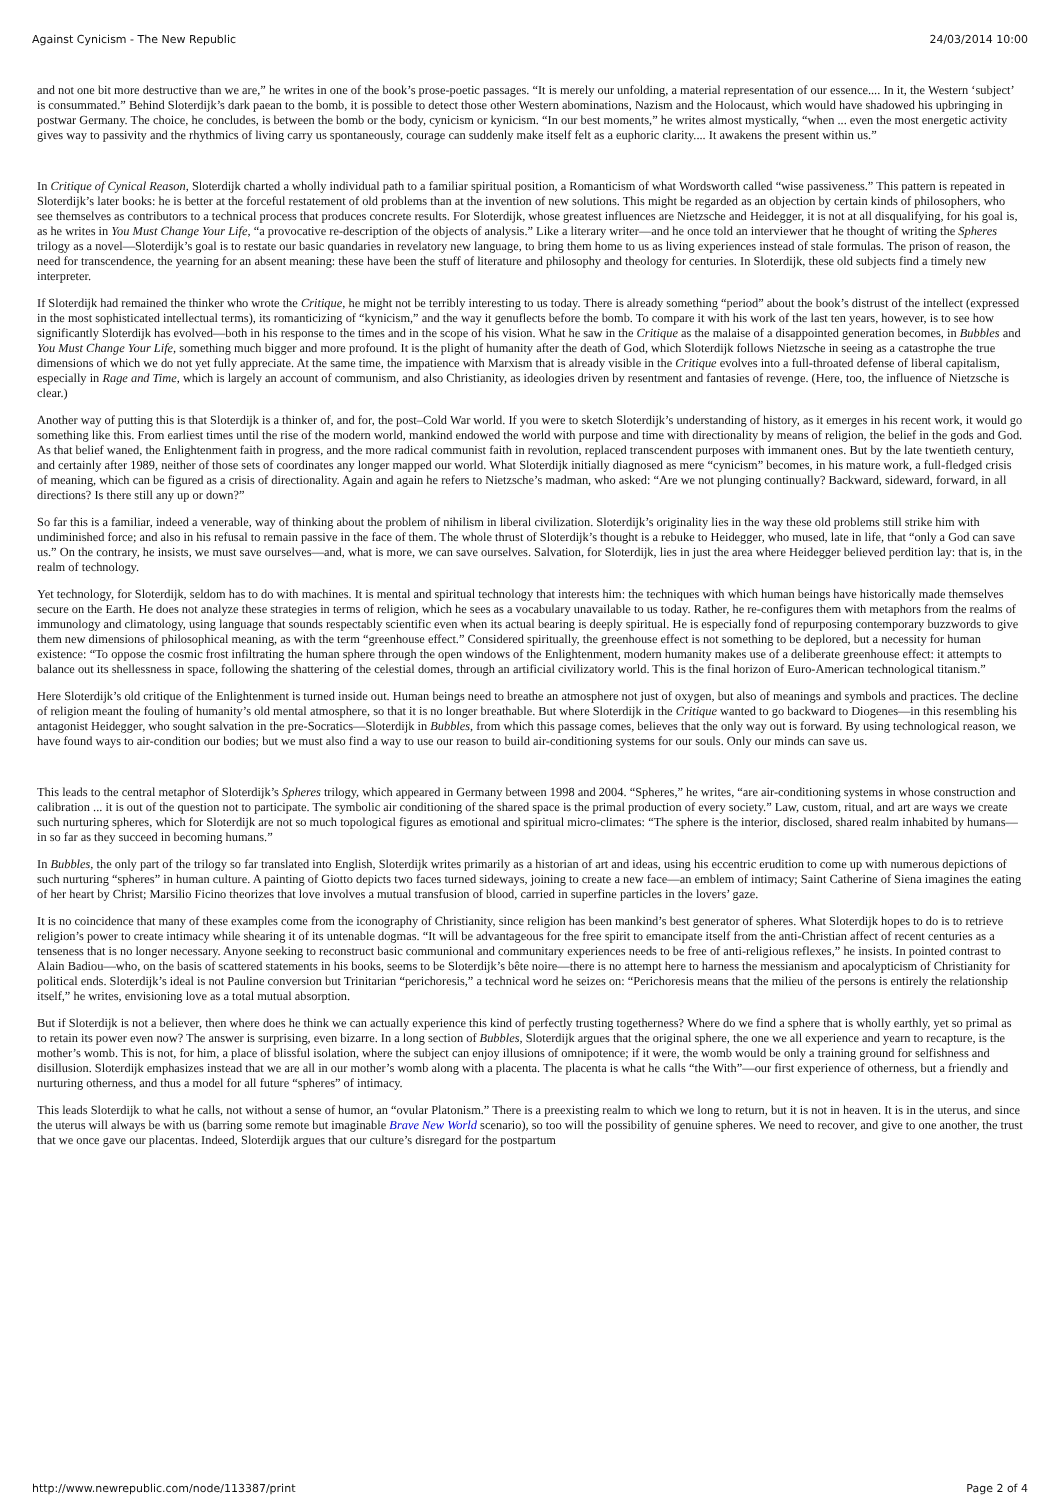Against Cynicism - The New Republic 24/03/2014 10:00
and not one bit more destructive than we are,” he writes in one of the book’s prose-poetic passages. “It is merely our unfolding, a material representation of our essence.... In it, the Western ‘subject’ is consummated.” Behind Sloterdijk’s dark paean to the bomb, it is possible to detect those other Western abominations, Nazism and the Holocaust, which would have shadowed his upbringing in postwar Germany. The choice, he concludes, is between the bomb or the body, cynicism or kynicism. “In our best moments,” he writes almost mystically, “when ... even the most energetic activity gives way to passivity and the rhythmics of living carry us spontaneously, courage can suddenly make itself felt as a euphoric clarity.... It awakens the present within us.”
In Critique of Cynical Reason, Sloterdijk charted a wholly individual path to a familiar spiritual position, a Romanticism of what Wordsworth called “wise passiveness.” This pattern is repeated in Sloterdijk’s later books: he is better at the forceful restatement of old problems than at the invention of new solutions. This might be regarded as an objection by certain kinds of philosophers, who see themselves as contributors to a technical process that produces concrete results. For Sloterdijk, whose greatest influences are Nietzsche and Heidegger, it is not at all disqualifying, for his goal is, as he writes in You Must Change Your Life, “a provocative re-description of the objects of analysis.” Like a literary writer—and he once told an interviewer that he thought of writing the Spheres trilogy as a novel—Sloterdijk’s goal is to restate our basic quandaries in revelatory new language, to bring them home to us as living experiences instead of stale formulas. The prison of reason, the need for transcendence, the yearning for an absent meaning: these have been the stuff of literature and philosophy and theology for centuries. In Sloterdijk, these old subjects find a timely new interpreter.
If Sloterdijk had remained the thinker who wrote the Critique, he might not be terribly interesting to us today. There is already something “period” about the book’s distrust of the intellect (expressed in the most sophisticated intellectual terms), its romanticizing of “kynicism,” and the way it genuflects before the bomb. To compare it with his work of the last ten years, however, is to see how significantly Sloterdijk has evolved—both in his response to the times and in the scope of his vision. What he saw in the Critique as the malaise of a disappointed generation becomes, in Bubbles and You Must Change Your Life, something much bigger and more profound. It is the plight of humanity after the death of God, which Sloterdijk follows Nietzsche in seeing as a catastrophe the true dimensions of which we do not yet fully appreciate. At the same time, the impatience with Marxism that is already visible in the Critique evolves into a full-throated defense of liberal capitalism, especially in Rage and Time, which is largely an account of communism, and also Christianity, as ideologies driven by resentment and fantasies of revenge. (Here, too, the influence of Nietzsche is clear.)
Another way of putting this is that Sloterdijk is a thinker of, and for, the post–Cold War world. If you were to sketch Sloterdijk’s understanding of history, as it emerges in his recent work, it would go something like this. From earliest times until the rise of the modern world, mankind endowed the world with purpose and time with directionality by means of religion, the belief in the gods and God. As that belief waned, the Enlightenment faith in progress, and the more radical communist faith in revolution, replaced transcendent purposes with immanent ones. But by the late twentieth century, and certainly after 1989, neither of those sets of coordinates any longer mapped our world. What Sloterdijk initially diagnosed as mere “cynicism” becomes, in his mature work, a full-fledged crisis of meaning, which can be figured as a crisis of directionality. Again and again he refers to Nietzsche’s madman, who asked: “Are we not plunging continually? Backward, sideward, forward, in all directions? Is there still any up or down?”
So far this is a familiar, indeed a venerable, way of thinking about the problem of nihilism in liberal civilization. Sloterdijk’s originality lies in the way these old problems still strike him with undiminished force; and also in his refusal to remain passive in the face of them. The whole thrust of Sloterdijk’s thought is a rebuke to Heidegger, who mused, late in life, that “only a God can save us.” On the contrary, he insists, we must save ourselves—and, what is more, we can save ourselves. Salvation, for Sloterdijk, lies in just the area where Heidegger believed perdition lay: that is, in the realm of technology.
Yet technology, for Sloterdijk, seldom has to do with machines. It is mental and spiritual technology that interests him: the techniques with which human beings have historically made themselves secure on the Earth. He does not analyze these strategies in terms of religion, which he sees as a vocabulary unavailable to us today. Rather, he re-configures them with metaphors from the realms of immunology and climatology, using language that sounds respectably scientific even when its actual bearing is deeply spiritual. He is especially fond of repurposing contemporary buzzwords to give them new dimensions of philosophical meaning, as with the term “greenhouse effect.” Considered spiritually, the greenhouse effect is not something to be deplored, but a necessity for human existence: “To oppose the cosmic frost infiltrating the human sphere through the open windows of the Enlightenment, modern humanity makes use of a deliberate greenhouse effect: it attempts to balance out its shellessness in space, following the shattering of the celestial domes, through an artificial civilizatory world. This is the final horizon of Euro-American technological titanism.”
Here Sloterdijk’s old critique of the Enlightenment is turned inside out. Human beings need to breathe an atmosphere not just of oxygen, but also of meanings and symbols and practices. The decline of religion meant the fouling of humanity’s old mental atmosphere, so that it is no longer breathable. But where Sloterdijk in the Critique wanted to go backward to Diogenes—in this resembling his antagonist Heidegger, who sought salvation in the pre-Socratics—Sloterdijk in Bubbles, from which this passage comes, believes that the only way out is forward. By using technological reason, we have found ways to air-condition our bodies; but we must also find a way to use our reason to build air-conditioning systems for our souls. Only our minds can save us.
This leads to the central metaphor of Sloterdijk’s Spheres trilogy, which appeared in Germany between 1998 and 2004. “Spheres,” he writes, “are air-conditioning systems in whose construction and calibration ... it is out of the question not to participate. The symbolic air conditioning of the shared space is the primal production of every society.” Law, custom, ritual, and art are ways we create such nurturing spheres, which for Sloterdijk are not so much topological figures as emotional and spiritual micro-climates: “The sphere is the interior, disclosed, shared realm inhabited by humans—in so far as they succeed in becoming humans.”
In Bubbles, the only part of the trilogy so far translated into English, Sloterdijk writes primarily as a historian of art and ideas, using his eccentric erudition to come up with numerous depictions of such nurturing “spheres” in human culture. A painting of Giotto depicts two faces turned sideways, joining to create a new face—an emblem of intimacy; Saint Catherine of Siena imagines the eating of her heart by Christ; Marsilio Ficino theorizes that love involves a mutual transfusion of blood, carried in superfine particles in the lovers’ gaze.
It is no coincidence that many of these examples come from the iconography of Christianity, since religion has been mankind’s best generator of spheres. What Sloterdijk hopes to do is to retrieve religion’s power to create intimacy while shearing it of its untenable dogmas. “It will be advantageous for the free spirit to emancipate itself from the anti-Christian affect of recent centuries as a tenseness that is no longer necessary. Anyone seeking to reconstruct basic communional and communitary experiences needs to be free of anti-religious reflexes,” he insists. In pointed contrast to Alain Badiou—who, on the basis of scattered statements in his books, seems to be Sloterdijk’s bête noire—there is no attempt here to harness the messianism and apocalypticism of Christianity for political ends. Sloterdijk’s ideal is not Pauline conversion but Trinitarian “perichoresis,” a technical word he seizes on: “Perichoresis means that the milieu of the persons is entirely the relationship itself,” he writes, envisioning love as a total mutual absorption.
But if Sloterdijk is not a believer, then where does he think we can actually experience this kind of perfectly trusting togetherness? Where do we find a sphere that is wholly earthly, yet so primal as to retain its power even now? The answer is surprising, even bizarre. In a long section of Bubbles, Sloterdijk argues that the original sphere, the one we all experience and yearn to recapture, is the mother’s womb. This is not, for him, a place of blissful isolation, where the subject can enjoy illusions of omnipotence; if it were, the womb would be only a training ground for selfishness and disillusion. Sloterdijk emphasizes instead that we are all in our mother’s womb along with a placenta. The placenta is what he calls “the With”—our first experience of otherness, but a friendly and nurturing otherness, and thus a model for all future “spheres” of intimacy.
This leads Sloterdijk to what he calls, not without a sense of humor, an “ovular Platonism.” There is a preexisting realm to which we long to return, but it is not in heaven. It is in the uterus, and since the uterus will always be with us (barring some remote but imaginable Brave New World scenario), so too will the possibility of genuine spheres. We need to recover, and give to one another, the trust that we once gave our placentas. Indeed, Sloterdijk argues that our culture’s disregard for the postpartum
http://www.newrepublic.com/node/113387/print Page 2 of 4